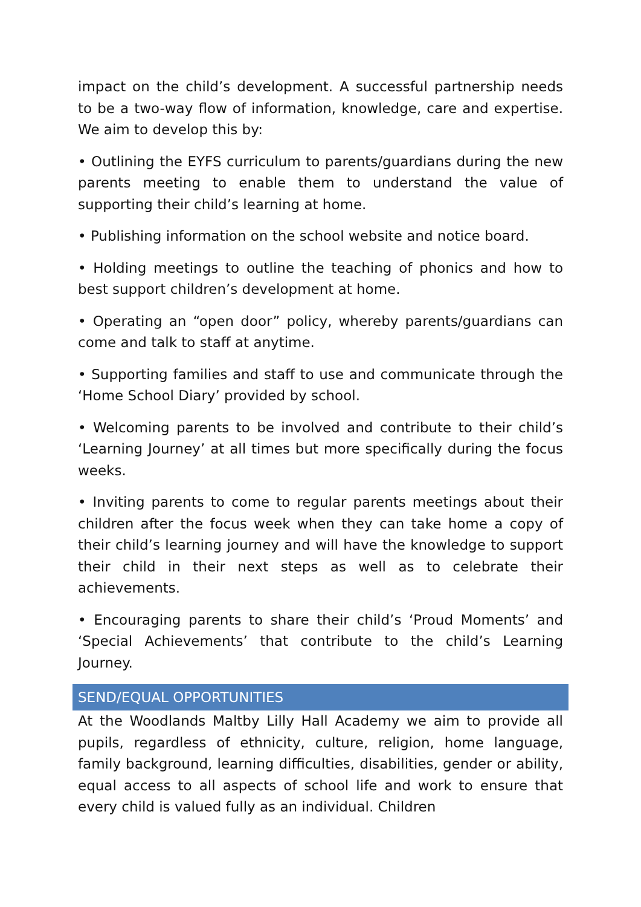impact on the child’s development. A successful partnership needs to be a two-way flow of information, knowledge, care and expertise. We aim to develop this by:
• Outlining the EYFS curriculum to parents/guardians during the new parents meeting to enable them to understand the value of supporting their child’s learning at home.
• Publishing information on the school website and notice board.
• Holding meetings to outline the teaching of phonics and how to best support children’s development at home.
• Operating an “open door” policy, whereby parents/guardians can come and talk to staff at anytime.
• Supporting families and staff to use and communicate through the ‘Home School Diary’ provided by school.
• Welcoming parents to be involved and contribute to their child’s ‘Learning Journey’ at all times but more specifically during the focus weeks.
• Inviting parents to come to regular parents meetings about their children after the focus week when they can take home a copy of their child’s learning journey and will have the knowledge to support their child in their next steps as well as to celebrate their achievements.
• Encouraging parents to share their child’s ‘Proud Moments’ and ‘Special Achievements’ that contribute to the child’s Learning Journey.
SEND/EQUAL OPPORTUNITIES
At the Woodlands Maltby Lilly Hall Academy we aim to provide all pupils, regardless of ethnicity, culture, religion, home language, family background, learning difficulties, disabilities, gender or ability, equal access to all aspects of school life and work to ensure that every child is valued fully as an individual. Children